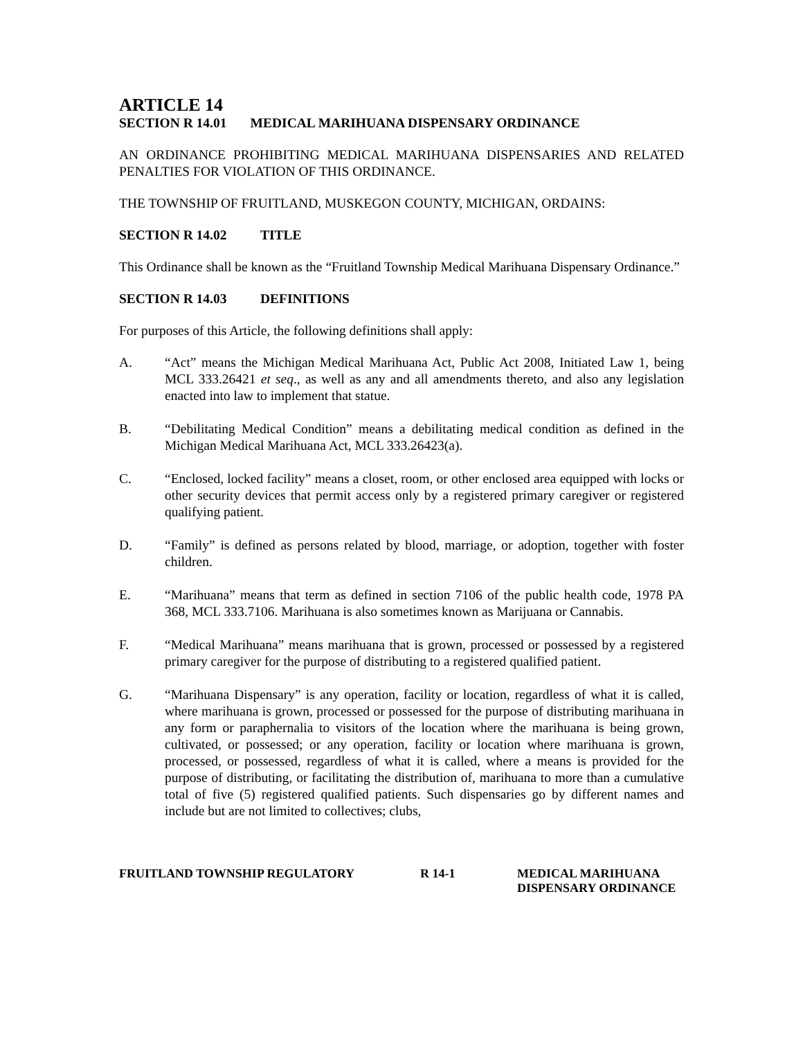ARTICLE 14
SECTION R 14.01 MEDICAL MARIHUANA DISPENSARY ORDINANCE
AN ORDINANCE PROHIBITING MEDICAL MARIHUANA DISPENSARIES AND RELATED PENALTIES FOR VIOLATION OF THIS ORDINANCE.
THE TOWNSHIP OF FRUITLAND, MUSKEGON COUNTY, MICHIGAN, ORDAINS:
SECTION R 14.02 TITLE
This Ordinance shall be known as the “Fruitland Township Medical Marihuana Dispensary Ordinance.”
SECTION R 14.03 DEFINITIONS
For purposes of this Article, the following definitions shall apply:
A. “Act” means the Michigan Medical Marihuana Act, Public Act 2008, Initiated Law 1, being MCL 333.26421 et seq., as well as any and all amendments thereto, and also any legislation enacted into law to implement that statue.
B. “Debilitating Medical Condition” means a debilitating medical condition as defined in the Michigan Medical Marihuana Act, MCL 333.26423(a).
C. “Enclosed, locked facility” means a closet, room, or other enclosed area equipped with locks or other security devices that permit access only by a registered primary caregiver or registered qualifying patient.
D. “Family” is defined as persons related by blood, marriage, or adoption, together with foster children.
E. “Marihuana” means that term as defined in section 7106 of the public health code, 1978 PA 368, MCL 333.7106. Marihuana is also sometimes known as Marijuana or Cannabis.
F. “Medical Marihuana” means marihuana that is grown, processed or possessed by a registered primary caregiver for the purpose of distributing to a registered qualified patient.
G. “Marihuana Dispensary” is any operation, facility or location, regardless of what it is called, where marihuana is grown, processed or possessed for the purpose of distributing marihuana in any form or paraphernalia to visitors of the location where the marihuana is being grown, cultivated, or possessed; or any operation, facility or location where marihuana is grown, processed, or possessed, regardless of what it is called, where a means is provided for the purpose of distributing, or facilitating the distribution of, marihuana to more than a cumulative total of five (5) registered qualified patients. Such dispensaries go by different names and include but are not limited to collectives; clubs,
FRUITLAND TOWNSHIP REGULATORY R 14-1 MEDICAL MARIHUANA
DISPENSARY ORDINANCE